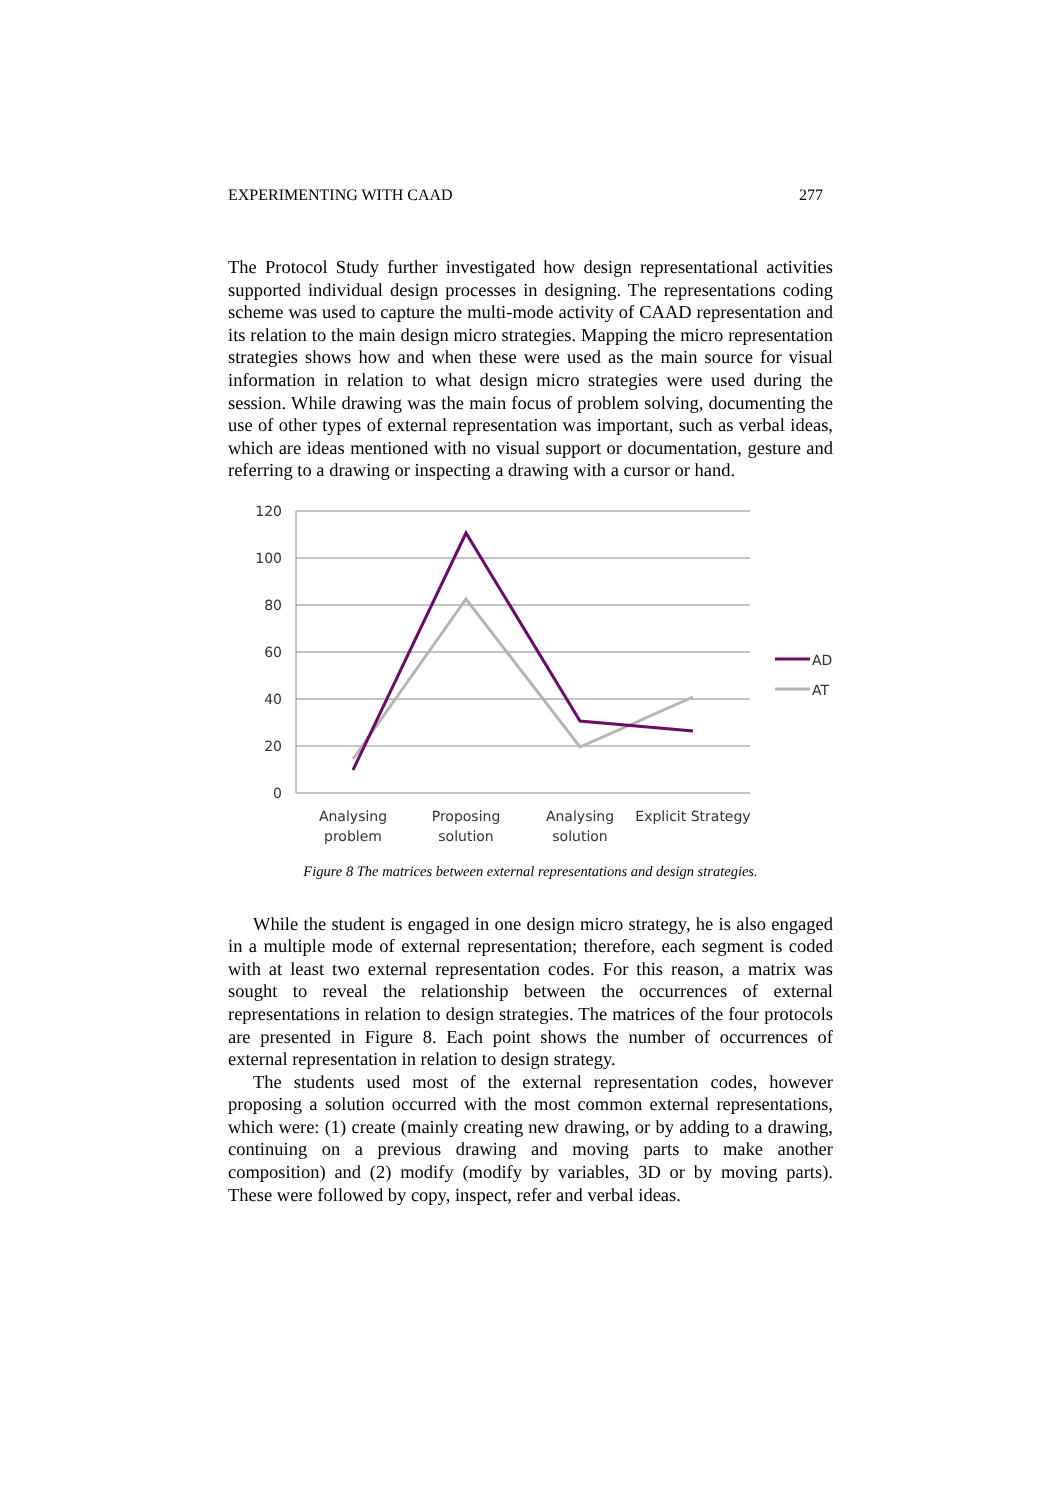EXPERIMENTING WITH CAAD 277
The Protocol Study further investigated how design representational activities supported individual design processes in designing. The representations coding scheme was used to capture the multi-mode activity of CAAD representation and its relation to the main design micro strategies. Mapping the micro representation strategies shows how and when these were used as the main source for visual information in relation to what design micro strategies were used during the session. While drawing was the main focus of problem solving, documenting the use of other types of external representation was important, such as verbal ideas, which are ideas mentioned with no visual support or documentation, gesture and referring to a drawing or inspecting a drawing with a cursor or hand.
120
100
80
60
40
20
0
AD
AT
Analysing
problem
Proposing
solution
Analysing
solution
Explicit Strategy
Figure 8 The matrices between external representations and design strategies.
While the student is engaged in one design micro strategy, he is also engaged in a multiple mode of external representation; therefore, each segment is coded with at least two external representation codes. For this reason, a matrix was sought to reveal the relationship between the occurrences of external representations in relation to design strategies. The matrices of the four protocols are presented in Figure 8. Each point shows the number of occurrences of external representation in relation to design strategy.
The students used most of the external representation codes, however proposing a solution occurred with the most common external representations, which were: (1) create (mainly creating new drawing, or by adding to a drawing, continuing on a previous drawing and moving parts to make another composition) and (2) modify (modify by variables, 3D or by moving parts). These were followed by copy, inspect, refer and verbal ideas.